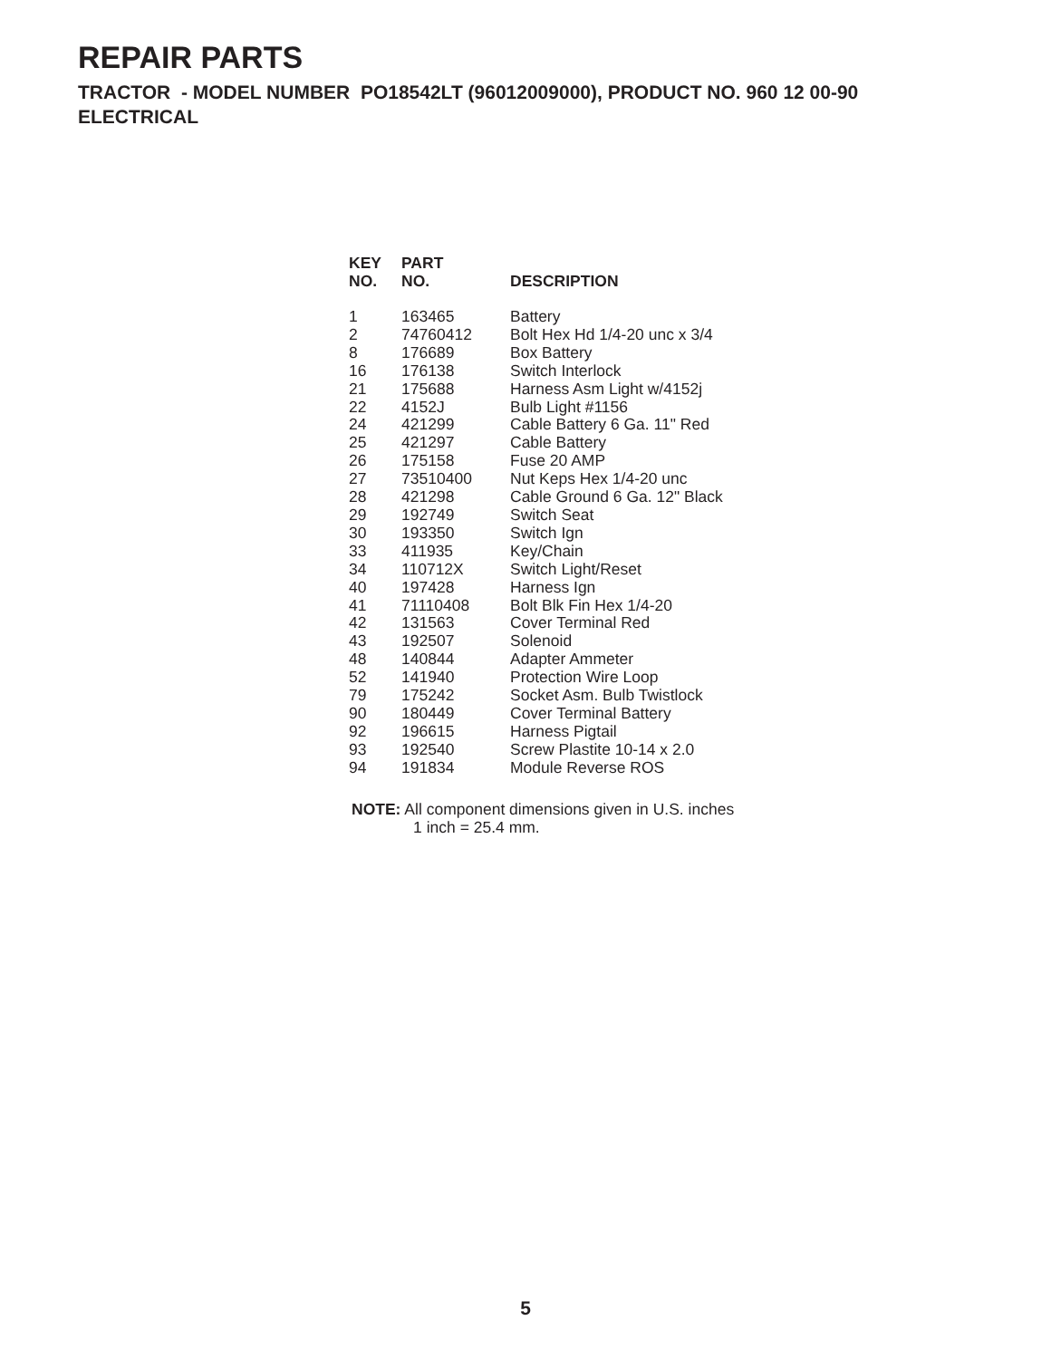REPAIR PARTS
TRACTOR - MODEL NUMBER PO18542LT (96012009000), PRODUCT NO. 960 12 00-90
ELECTRICAL
| KEY NO. | PART NO. | DESCRIPTION |
| --- | --- | --- |
| 1 | 163465 | Battery |
| 2 | 74760412 | Bolt Hex Hd 1/4-20 unc x 3/4 |
| 8 | 176689 | Box Battery |
| 16 | 176138 | Switch Interlock |
| 21 | 175688 | Harness Asm Light w/4152j |
| 22 | 4152J | Bulb Light #1156 |
| 24 | 421299 | Cable Battery 6 Ga. 11" Red |
| 25 | 421297 | Cable Battery |
| 26 | 175158 | Fuse 20 AMP |
| 27 | 73510400 | Nut Keps Hex 1/4-20 unc |
| 28 | 421298 | Cable Ground 6 Ga. 12" Black |
| 29 | 192749 | Switch Seat |
| 30 | 193350 | Switch Ign |
| 33 | 411935 | Key/Chain |
| 34 | 110712X | Switch Light/Reset |
| 40 | 197428 | Harness Ign |
| 41 | 71110408 | Bolt Blk Fin Hex 1/4-20 |
| 42 | 131563 | Cover Terminal Red |
| 43 | 192507 | Solenoid |
| 48 | 140844 | Adapter Ammeter |
| 52 | 141940 | Protection Wire Loop |
| 79 | 175242 | Socket Asm. Bulb Twistlock |
| 90 | 180449 | Cover Terminal Battery |
| 92 | 196615 | Harness Pigtail |
| 93 | 192540 | Screw Plastite 10-14 x 2.0 |
| 94 | 191834 | Module Reverse ROS |
NOTE: All component dimensions given in U.S. inches
1 inch = 25.4 mm.
5